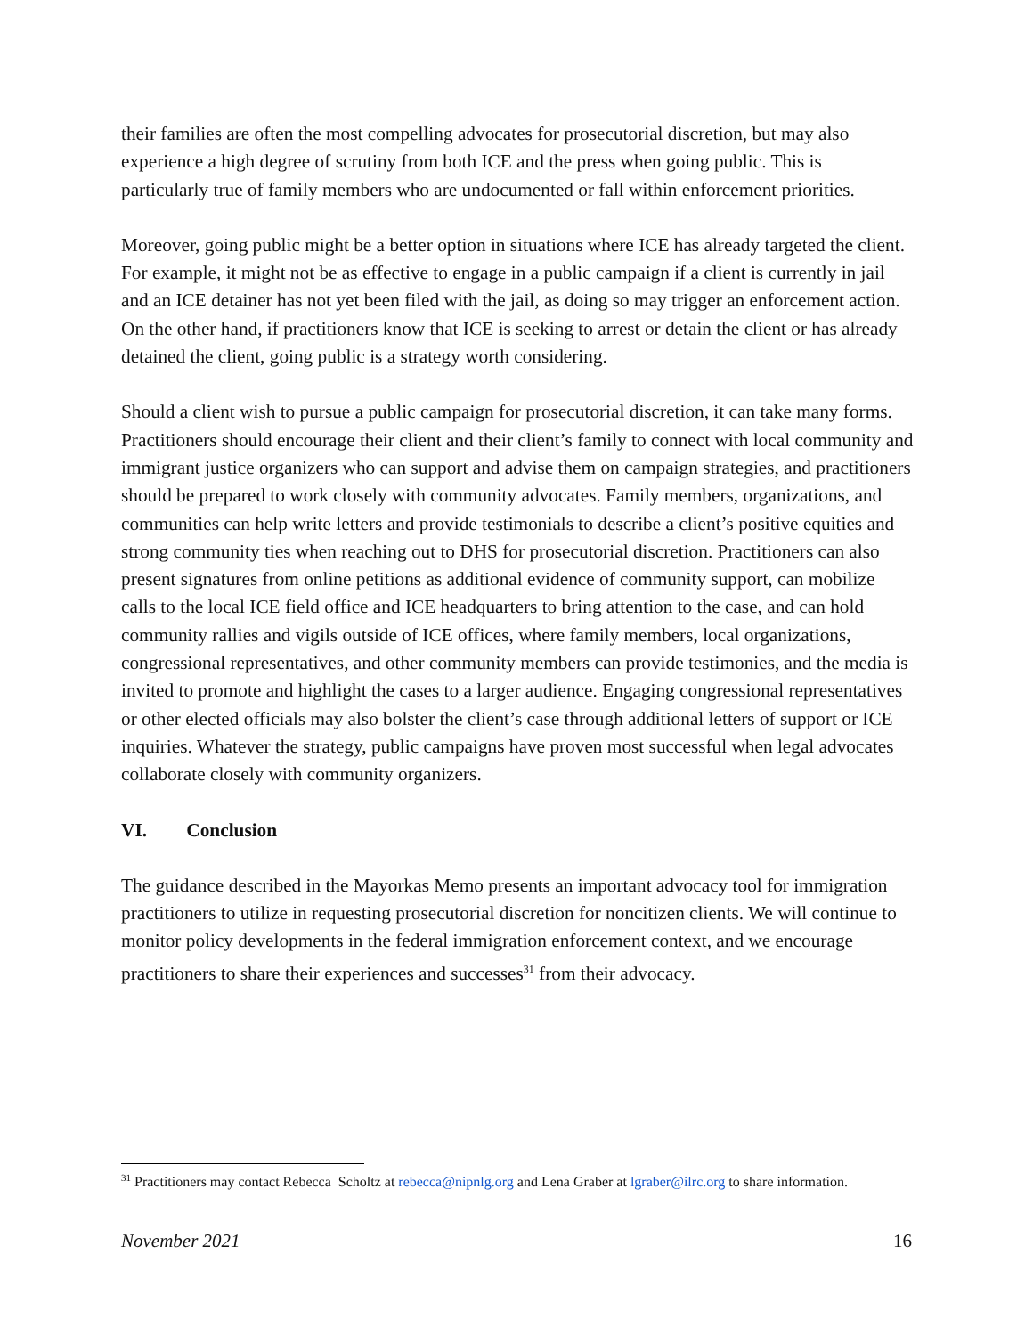their families are often the most compelling advocates for prosecutorial discretion, but may also experience a high degree of scrutiny from both ICE and the press when going public. This is particularly true of family members who are undocumented or fall within enforcement priorities.
Moreover, going public might be a better option in situations where ICE has already targeted the client. For example, it might not be as effective to engage in a public campaign if a client is currently in jail and an ICE detainer has not yet been filed with the jail, as doing so may trigger an enforcement action. On the other hand, if practitioners know that ICE is seeking to arrest or detain the client or has already detained the client, going public is a strategy worth considering.
Should a client wish to pursue a public campaign for prosecutorial discretion, it can take many forms. Practitioners should encourage their client and their client’s family to connect with local community and immigrant justice organizers who can support and advise them on campaign strategies, and practitioners should be prepared to work closely with community advocates. Family members, organizations, and communities can help write letters and provide testimonials to describe a client’s positive equities and strong community ties when reaching out to DHS for prosecutorial discretion. Practitioners can also present signatures from online petitions as additional evidence of community support, can mobilize calls to the local ICE field office and ICE headquarters to bring attention to the case, and can hold community rallies and vigils outside of ICE offices, where family members, local organizations, congressional representatives, and other community members can provide testimonies, and the media is invited to promote and highlight the cases to a larger audience. Engaging congressional representatives or other elected officials may also bolster the client’s case through additional letters of support or ICE inquiries. Whatever the strategy, public campaigns have proven most successful when legal advocates collaborate closely with community organizers.
VI. Conclusion
The guidance described in the Mayorkas Memo presents an important advocacy tool for immigration practitioners to utilize in requesting prosecutorial discretion for noncitizen clients. We will continue to monitor policy developments in the federal immigration enforcement context, and we encourage practitioners to share their experiences and successes<sup>31</sup> from their advocacy.
<sup>31</sup> Practitioners may contact Rebecca Scholtz at rebecca@nipnlg.org and Lena Graber at lgraber@ilrc.org to share information.
November 2021 16